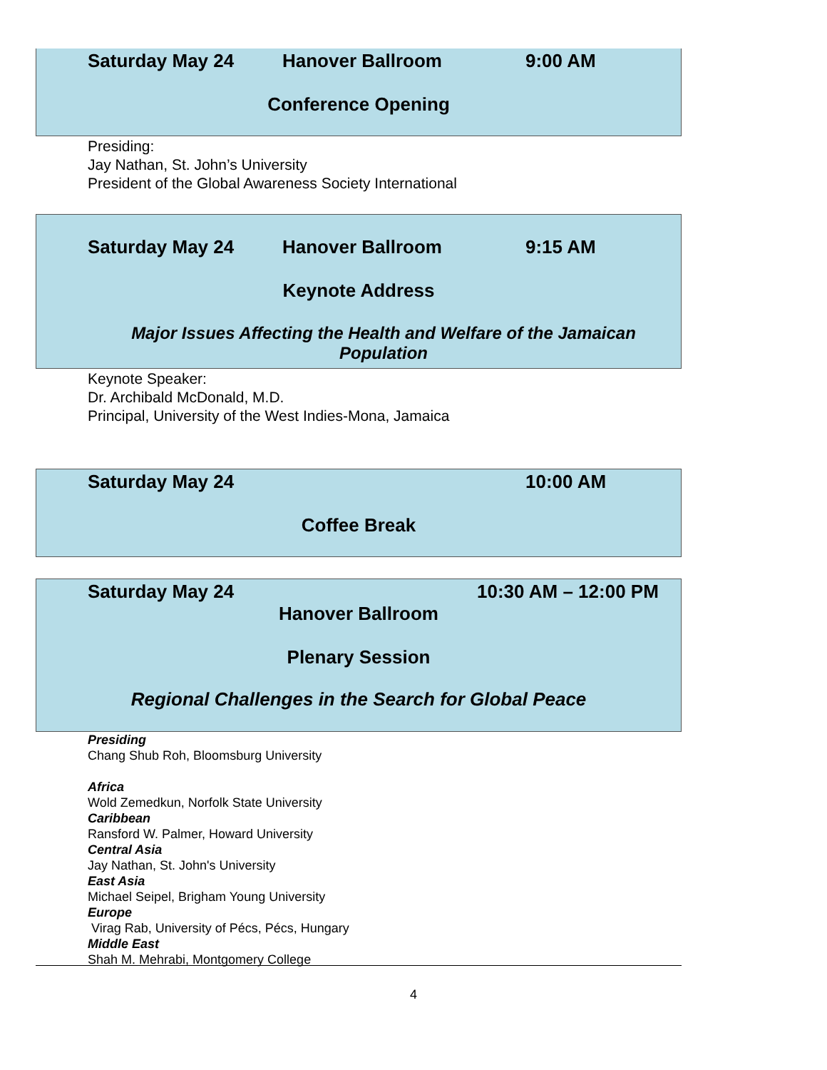Saturday May 24 Hanover Ballroom 9:00 AM
Conference Opening
Presiding:
Jay Nathan, St. John’s University
President of the Global Awareness Society International
Saturday May 24 Hanover Ballroom 9:15 AM
Keynote Address
Major Issues Affecting the Health and Welfare of the Jamaican Population
Keynote Speaker:
Dr. Archibald McDonald, M.D.
Principal, University of the West Indies-Mona, Jamaica
Saturday May 24 10:00 AM
Coffee Break
Saturday May 24 10:30 AM – 12:00 PM
Hanover Ballroom
Plenary Session
Regional Challenges in the Search for Global Peace
Presiding
Chang Shub Roh, Bloomsburg University
Africa
Wold Zemedkun, Norfolk State University
Caribbean
Ransford W. Palmer, Howard University
Central Asia
Jay Nathan, St. John's University
East Asia
Michael Seipel, Brigham Young University
Europe
Virag Rab, University of Pécs, Pécs, Hungary
Middle East
Shah M. Mehrabi, Montgomery College
4